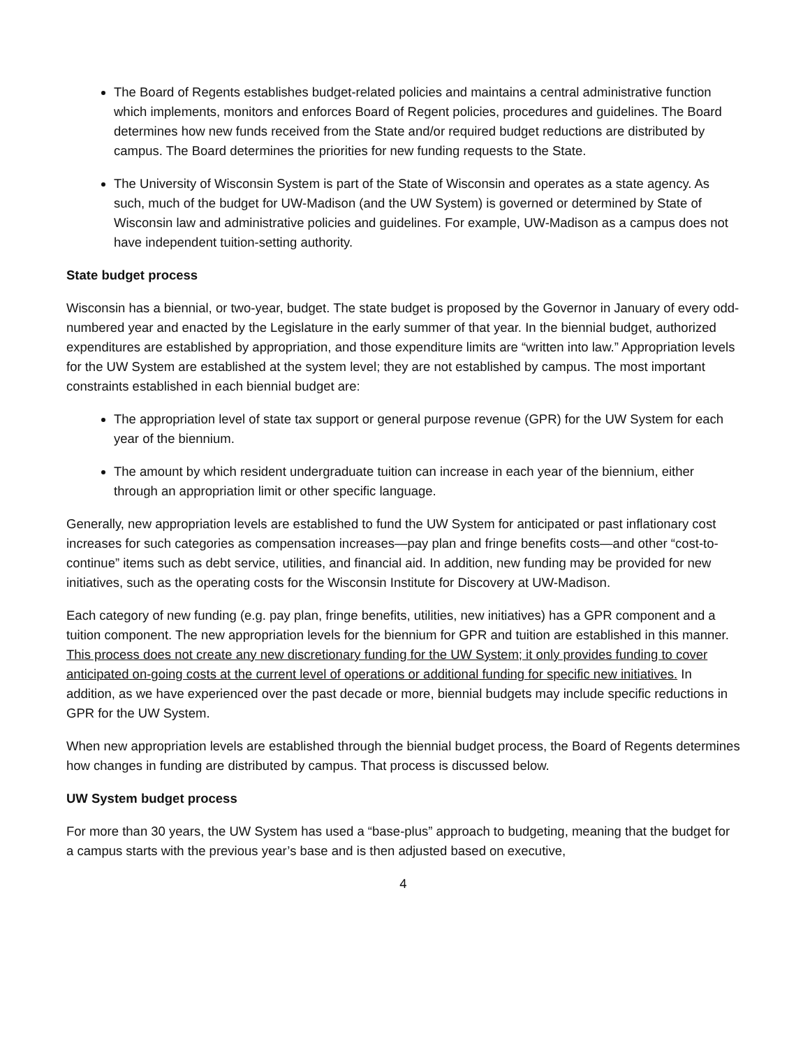The Board of Regents establishes budget-related policies and maintains a central administrative function which implements, monitors and enforces Board of Regent policies, procedures and guidelines. The Board determines how new funds received from the State and/or required budget reductions are distributed by campus. The Board determines the priorities for new funding requests to the State.
The University of Wisconsin System is part of the State of Wisconsin and operates as a state agency. As such, much of the budget for UW-Madison (and the UW System) is governed or determined by State of Wisconsin law and administrative policies and guidelines. For example, UW-Madison as a campus does not have independent tuition-setting authority.
State budget process
Wisconsin has a biennial, or two-year, budget. The state budget is proposed by the Governor in January of every odd-numbered year and enacted by the Legislature in the early summer of that year. In the biennial budget, authorized expenditures are established by appropriation, and those expenditure limits are “written into law.” Appropriation levels for the UW System are established at the system level; they are not established by campus. The most important constraints established in each biennial budget are:
The appropriation level of state tax support or general purpose revenue (GPR) for the UW System for each year of the biennium.
The amount by which resident undergraduate tuition can increase in each year of the biennium, either through an appropriation limit or other specific language.
Generally, new appropriation levels are established to fund the UW System for anticipated or past inflationary cost increases for such categories as compensation increases—pay plan and fringe benefits costs—and other “cost-to-continue” items such as debt service, utilities, and financial aid. In addition, new funding may be provided for new initiatives, such as the operating costs for the Wisconsin Institute for Discovery at UW-Madison.
Each category of new funding (e.g. pay plan, fringe benefits, utilities, new initiatives) has a GPR component and a tuition component. The new appropriation levels for the biennium for GPR and tuition are established in this manner. This process does not create any new discretionary funding for the UW System; it only provides funding to cover anticipated on-going costs at the current level of operations or additional funding for specific new initiatives. In addition, as we have experienced over the past decade or more, biennial budgets may include specific reductions in GPR for the UW System.
When new appropriation levels are established through the biennial budget process, the Board of Regents determines how changes in funding are distributed by campus. That process is discussed below.
UW System budget process
For more than 30 years, the UW System has used a “base-plus” approach to budgeting, meaning that the budget for a campus starts with the previous year’s base and is then adjusted based on executive,
4